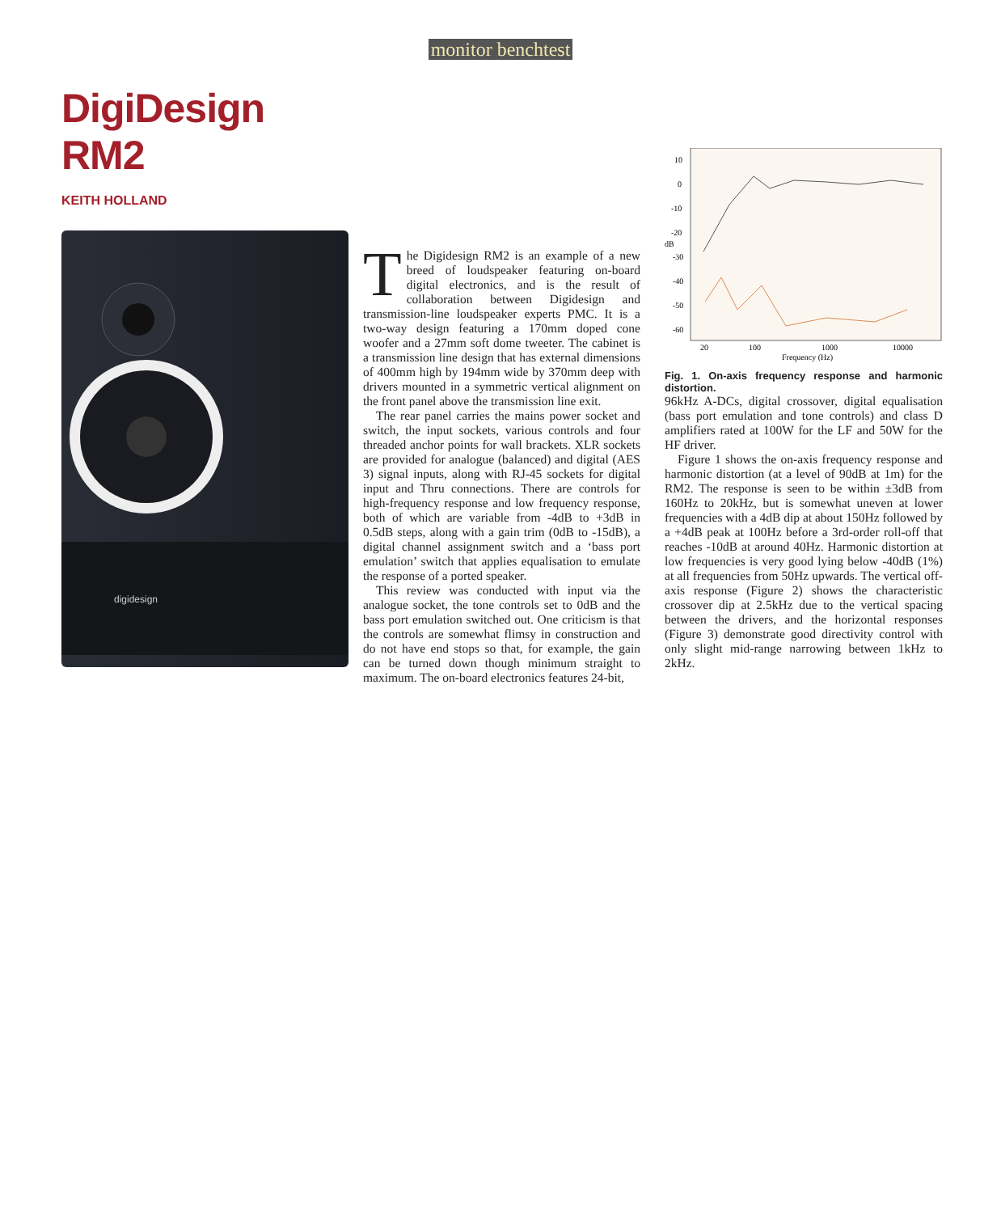monitor benchtest
DigiDesign RM2
KEITH HOLLAND
digidesign
The Digidesign RM2 is an example of a new breed of loudspeaker featuring on-board digital electronics, and is the result of collaboration between Digidesign and transmission-line loudspeaker experts PMC. It is a two-way design featuring a 170mm doped cone woofer and a 27mm soft dome tweeter. The cabinet is a transmission line design that has external dimensions of 400mm high by 194mm wide by 370mm deep with drivers mounted in a symmetric vertical alignment on the front panel above the transmission line exit.
The rear panel carries the mains power socket and switch, the input sockets, various controls and four threaded anchor points for wall brackets. XLR sockets are provided for analogue (balanced) and digital (AES 3) signal inputs, along with RJ-45 sockets for digital input and Thru connections. There are controls for high-frequency response and low frequency response, both of which are variable from -4dB to +3dB in 0.5dB steps, along with a gain trim (0dB to -15dB), a digital channel assignment switch and a ‘bass port emulation’ switch that applies equalisation to emulate the response of a ported speaker.
This review was conducted with input via the analogue socket, the tone controls set to 0dB and the bass port emulation switched out. One criticism is that the controls are somewhat flimsy in construction and do not have end stops so that, for example, the gain can be turned down though minimum straight to maximum. The on-board electronics features 24-bit,
10
0
-10
-20
dB
-30
-40
-50
-60
20
100
1000
10000
Frequency (Hz)
Fig. 1. On-axis frequency response and harmonic distortion.
96kHz A-DCs, digital crossover, digital equalisation (bass port emulation and tone controls) and class D amplifiers rated at 100W for the LF and 50W for the HF driver.
Figure 1 shows the on-axis frequency response and harmonic distortion (at a level of 90dB at 1m) for the RM2. The response is seen to be within ±3dB from 160Hz to 20kHz, but is somewhat uneven at lower frequencies with a 4dB dip at about 150Hz followed by a +4dB peak at 100Hz before a 3rd-order roll-off that reaches -10dB at around 40Hz. Harmonic distortion at low frequencies is very good lying below -40dB (1%) at all frequencies from 50Hz upwards. The vertical off-axis response (Figure 2) shows the characteristic crossover dip at 2.5kHz due to the vertical spacing between the drivers, and the horizontal responses (Figure 3) demonstrate good directivity control with only slight mid-range narrowing between 1kHz to 2kHz.